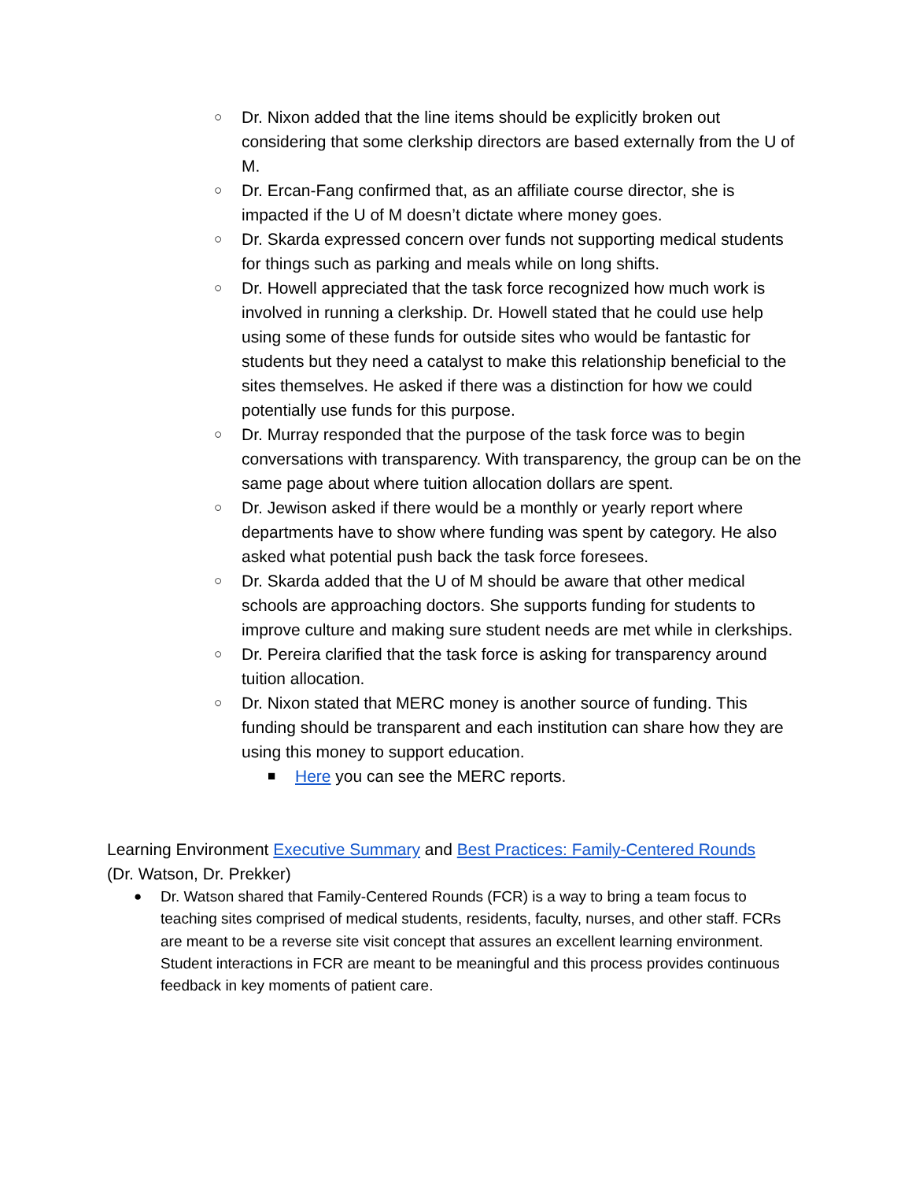○ Dr. Nixon added that the line items should be explicitly broken out considering that some clerkship directors are based externally from the U of M.
○ Dr. Ercan-Fang confirmed that, as an affiliate course director, she is impacted if the U of M doesn’t dictate where money goes.
○ Dr. Skarda expressed concern over funds not supporting medical students for things such as parking and meals while on long shifts.
○ Dr. Howell appreciated that the task force recognized how much work is involved in running a clerkship. Dr. Howell stated that he could use help using some of these funds for outside sites who would be fantastic for students but they need a catalyst to make this relationship beneficial to the sites themselves. He asked if there was a distinction for how we could potentially use funds for this purpose.
○ Dr. Murray responded that the purpose of the task force was to begin conversations with transparency. With transparency, the group can be on the same page about where tuition allocation dollars are spent.
○ Dr. Jewison asked if there would be a monthly or yearly report where departments have to show where funding was spent by category. He also asked what potential push back the task force foresees.
○ Dr. Skarda added that the U of M should be aware that other medical schools are approaching doctors. She supports funding for students to improve culture and making sure student needs are met while in clerkships.
○ Dr. Pereira clarified that the task force is asking for transparency around tuition allocation.
○ Dr. Nixon stated that MERC money is another source of funding. This funding should be transparent and each institution can share how they are using this money to support education.
■ Here you can see the MERC reports.
Learning Environment Executive Summary and Best Practices: Family-Centered Rounds
(Dr. Watson, Dr. Prekker)
● Dr. Watson shared that Family-Centered Rounds (FCR) is a way to bring a team focus to teaching sites comprised of medical students, residents, faculty, nurses, and other staff. FCRs are meant to be a reverse site visit concept that assures an excellent learning environment. Student interactions in FCR are meant to be meaningful and this process provides continuous feedback in key moments of patient care.